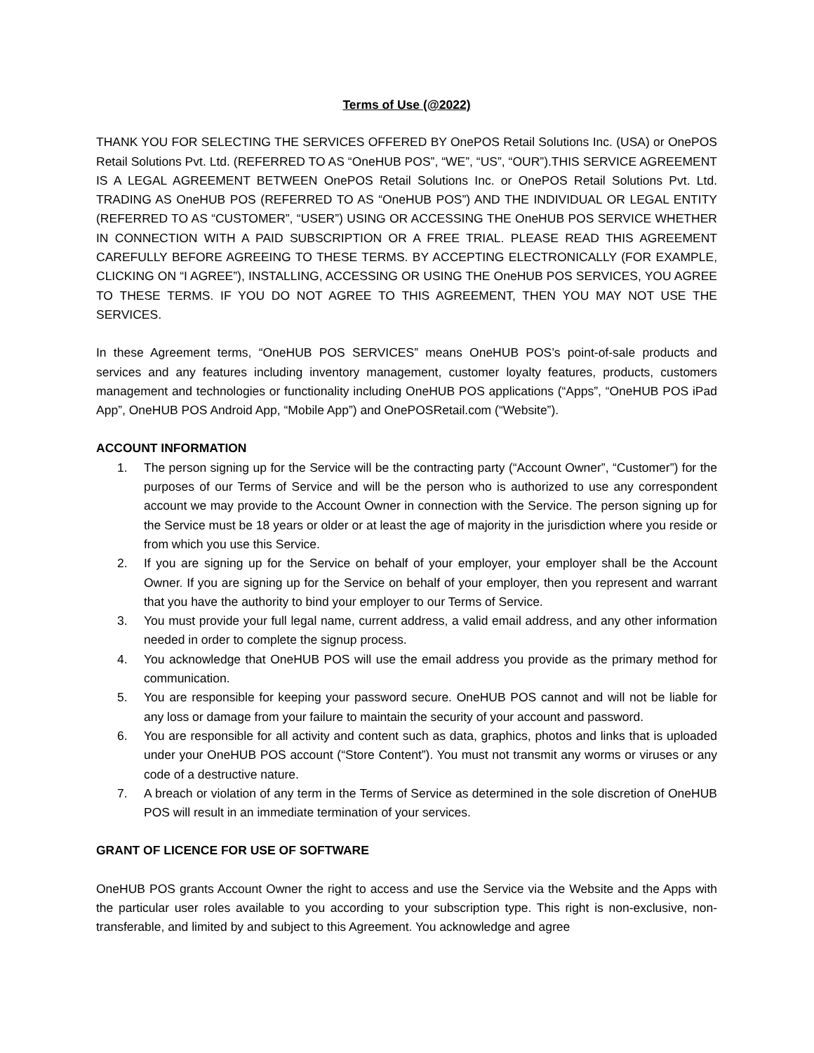Terms of Use (@2022)
THANK YOU FOR SELECTING THE SERVICES OFFERED BY OnePOS Retail Solutions Inc. (USA) or OnePOS Retail Solutions Pvt. Ltd. (REFERRED TO AS “OneHUB POS”, “WE”, “US”, “OUR”).THIS SERVICE AGREEMENT IS A LEGAL AGREEMENT BETWEEN OnePOS Retail Solutions Inc. or OnePOS Retail Solutions Pvt. Ltd. TRADING AS OneHUB POS (REFERRED TO AS “OneHUB POS”) AND THE INDIVIDUAL OR LEGAL ENTITY (REFERRED TO AS “CUSTOMER”, “USER”) USING OR ACCESSING THE OneHUB POS SERVICE WHETHER IN CONNECTION WITH A PAID SUBSCRIPTION OR A FREE TRIAL. PLEASE READ THIS AGREEMENT CAREFULLY BEFORE AGREEING TO THESE TERMS. BY ACCEPTING ELECTRONICALLY (FOR EXAMPLE, CLICKING ON “I AGREE”), INSTALLING, ACCESSING OR USING THE OneHUB POS SERVICES, YOU AGREE TO THESE TERMS. IF YOU DO NOT AGREE TO THIS AGREEMENT, THEN YOU MAY NOT USE THE SERVICES.
In these Agreement terms, “OneHUB POS SERVICES” means OneHUB POS’s point-of-sale products and services and any features including inventory management, customer loyalty features, products, customers management and technologies or functionality including OneHUB POS applications (“Apps”, “OneHUB POS iPad App”, OneHUB POS Android App, “Mobile App”) and OnePOSRetail.com (“Website”).
ACCOUNT INFORMATION
1. The person signing up for the Service will be the contracting party (“Account Owner”, “Customer”) for the purposes of our Terms of Service and will be the person who is authorized to use any correspondent account we may provide to the Account Owner in connection with the Service. The person signing up for the Service must be 18 years or older or at least the age of majority in the jurisdiction where you reside or from which you use this Service.
2. If you are signing up for the Service on behalf of your employer, your employer shall be the Account Owner. If you are signing up for the Service on behalf of your employer, then you represent and warrant that you have the authority to bind your employer to our Terms of Service.
3. You must provide your full legal name, current address, a valid email address, and any other information needed in order to complete the signup process.
4. You acknowledge that OneHUB POS will use the email address you provide as the primary method for communication.
5. You are responsible for keeping your password secure. OneHUB POS cannot and will not be liable for any loss or damage from your failure to maintain the security of your account and password.
6. You are responsible for all activity and content such as data, graphics, photos and links that is uploaded under your OneHUB POS account (“Store Content”). You must not transmit any worms or viruses or any code of a destructive nature.
7. A breach or violation of any term in the Terms of Service as determined in the sole discretion of OneHUB POS will result in an immediate termination of your services.
GRANT OF LICENCE FOR USE OF SOFTWARE
OneHUB POS grants Account Owner the right to access and use the Service via the Website and the Apps with the particular user roles available to you according to your subscription type. This right is non-exclusive, non- transferable, and limited by and subject to this Agreement. You acknowledge and agree